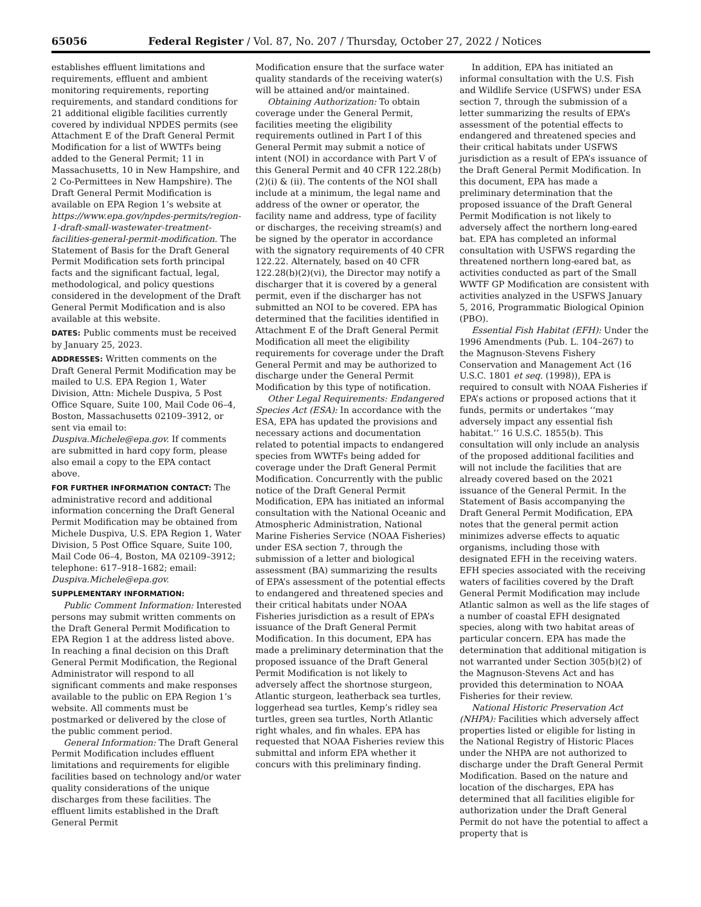65056 Federal Register / Vol. 87, No. 207 / Thursday, October 27, 2022 / Notices
establishes effluent limitations and requirements, effluent and ambient monitoring requirements, reporting requirements, and standard conditions for 21 additional eligible facilities currently covered by individual NPDES permits (see Attachment E of the Draft General Permit Modification for a list of WWTFs being added to the General Permit; 11 in Massachusetts, 10 in New Hampshire, and 2 Co-Permittees in New Hampshire). The Draft General Permit Modification is available on EPA Region 1’s website at https://www.epa.gov/npdes-permits/region-1-draft-small-wastewater-treatment-facilities-general-permit-modification. The Statement of Basis for the Draft General Permit Modification sets forth principal facts and the significant factual, legal, methodological, and policy questions considered in the development of the Draft General Permit Modification and is also available at this website.
DATES: Public comments must be received by January 25, 2023.
ADDRESSES: Written comments on the Draft General Permit Modification may be mailed to U.S. EPA Region 1, Water Division, Attn: Michele Duspiva, 5 Post Office Square, Suite 100, Mail Code 06–4, Boston, Massachusetts 02109–3912, or sent via email to: Duspiva.Michele@epa.gov. If comments are submitted in hard copy form, please also email a copy to the EPA contact above.
FOR FURTHER INFORMATION CONTACT: The administrative record and additional information concerning the Draft General Permit Modification may be obtained from Michele Duspiva, U.S. EPA Region 1, Water Division, 5 Post Office Square, Suite 100, Mail Code 06–4, Boston, MA 02109–3912; telephone: 617–918–1682; email: Duspiva.Michele@epa.gov.
SUPPLEMENTARY INFORMATION:
Public Comment Information: Interested persons may submit written comments on the Draft General Permit Modification to EPA Region 1 at the address listed above. In reaching a final decision on this Draft General Permit Modification, the Regional Administrator will respond to all significant comments and make responses available to the public on EPA Region 1’s website. All comments must be postmarked or delivered by the close of the public comment period.
General Information: The Draft General Permit Modification includes effluent limitations and requirements for eligible facilities based on technology and/or water quality considerations of the unique discharges from these facilities. The effluent limits established in the Draft General Permit
Modification ensure that the surface water quality standards of the receiving water(s) will be attained and/or maintained.
Obtaining Authorization: To obtain coverage under the General Permit, facilities meeting the eligibility requirements outlined in Part I of this General Permit may submit a notice of intent (NOI) in accordance with Part V of this General Permit and 40 CFR 122.28(b)(2)(i) & (ii). The contents of the NOI shall include at a minimum, the legal name and address of the owner or operator, the facility name and address, type of facility or discharges, the receiving stream(s) and be signed by the operator in accordance with the signatory requirements of 40 CFR 122.22. Alternately, based on 40 CFR 122.28(b)(2)(vi), the Director may notify a discharger that it is covered by a general permit, even if the discharger has not submitted an NOI to be covered. EPA has determined that the facilities identified in Attachment E of the Draft General Permit Modification all meet the eligibility requirements for coverage under the Draft General Permit and may be authorized to discharge under the General Permit Modification by this type of notification.
Other Legal Requirements: Endangered Species Act (ESA): In accordance with the ESA, EPA has updated the provisions and necessary actions and documentation related to potential impacts to endangered species from WWTFs being added for coverage under the Draft General Permit Modification. Concurrently with the public notice of the Draft General Permit Modification, EPA has initiated an informal consultation with the National Oceanic and Atmospheric Administration, National Marine Fisheries Service (NOAA Fisheries) under ESA section 7, through the submission of a letter and biological assessment (BA) summarizing the results of EPA’s assessment of the potential effects to endangered and threatened species and their critical habitats under NOAA Fisheries jurisdiction as a result of EPA’s issuance of the Draft General Permit Modification. In this document, EPA has made a preliminary determination that the proposed issuance of the Draft General Permit Modification is not likely to adversely affect the shortnose sturgeon, Atlantic sturgeon, leatherback sea turtles, loggerhead sea turtles, Kemp’s ridley sea turtles, green sea turtles, North Atlantic right whales, and fin whales. EPA has requested that NOAA Fisheries review this submittal and inform EPA whether it concurs with this preliminary finding.
In addition, EPA has initiated an informal consultation with the U.S. Fish and Wildlife Service (USFWS) under ESA section 7, through the submission of a letter summarizing the results of EPA’s assessment of the potential effects to endangered and threatened species and their critical habitats under USFWS jurisdiction as a result of EPA’s issuance of the Draft General Permit Modification. In this document, EPA has made a preliminary determination that the proposed issuance of the Draft General Permit Modification is not likely to adversely affect the northern long-eared bat. EPA has completed an informal consultation with USFWS regarding the threatened northern long-eared bat, as activities conducted as part of the Small WWTF GP Modification are consistent with activities analyzed in the USFWS January 5, 2016, Programmatic Biological Opinion (PBO).
Essential Fish Habitat (EFH): Under the 1996 Amendments (Pub. L. 104–267) to the Magnuson-Stevens Fishery Conservation and Management Act (16 U.S.C. 1801 et seq. (1998)), EPA is required to consult with NOAA Fisheries if EPA’s actions or proposed actions that it funds, permits or undertakes ‘‘may adversely impact any essential fish habitat.’’ 16 U.S.C. 1855(b). This consultation will only include an analysis of the proposed additional facilities and will not include the facilities that are already covered based on the 2021 issuance of the General Permit. In the Statement of Basis accompanying the Draft General Permit Modification, EPA notes that the general permit action minimizes adverse effects to aquatic organisms, including those with designated EFH in the receiving waters. EFH species associated with the receiving waters of facilities covered by the Draft General Permit Modification may include Atlantic salmon as well as the life stages of a number of coastal EFH designated species, along with two habitat areas of particular concern. EPA has made the determination that additional mitigation is not warranted under Section 305(b)(2) of the Magnuson-Stevens Act and has provided this determination to NOAA Fisheries for their review.
National Historic Preservation Act (NHPA): Facilities which adversely affect properties listed or eligible for listing in the National Registry of Historic Places under the NHPA are not authorized to discharge under the Draft General Permit Modification. Based on the nature and location of the discharges, EPA has determined that all facilities eligible for authorization under the Draft General Permit do not have the potential to affect a property that is